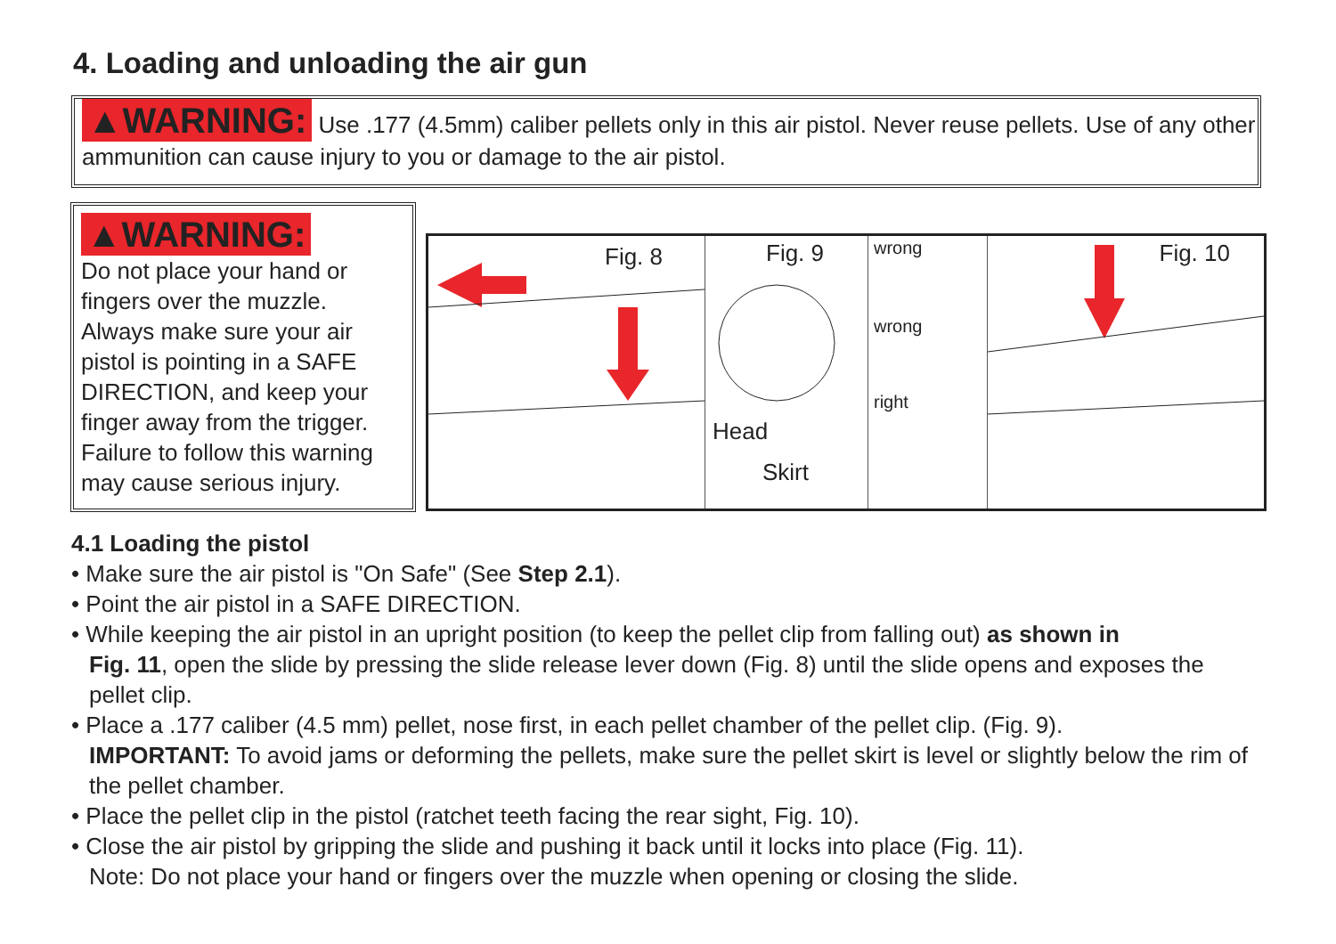4. Loading and unloading the air gun
▲WARNING: Use .177 (4.5mm) caliber pellets only in this air pistol. Never reuse pellets. Use of any other ammunition can cause injury to you or damage to the air pistol.
▲WARNING:
Do not place your hand or fingers over the muzzle. Always make sure your air pistol is pointing in a SAFE DIRECTION, and keep your finger away from the trigger. Failure to follow this warning may cause serious injury.
Fig. 8
Fig. 9
Head
Skirt
wrong
wrong
right
Fig. 10
4.1 Loading the pistol
• Make sure the air pistol is "On Safe" (See Step 2.1).
• Point the air pistol in a SAFE DIRECTION.
• While keeping the air pistol in an upright position (to keep the pellet clip from falling out) as shown in
Fig. 11, open the slide by pressing the slide release lever down (Fig. 8) until the slide opens and exposes the pellet clip.
• Place a .177 caliber (4.5 mm) pellet, nose first, in each pellet chamber of the pellet clip. (Fig. 9).
IMPORTANT: To avoid jams or deforming the pellets, make sure the pellet skirt is level or slightly below the rim of the pellet chamber.
• Place the pellet clip in the pistol (ratchet teeth facing the rear sight, Fig. 10).
• Close the air pistol by gripping the slide and pushing it back until it locks into place (Fig. 11).
Note: Do not place your hand or fingers over the muzzle when opening or closing the slide.